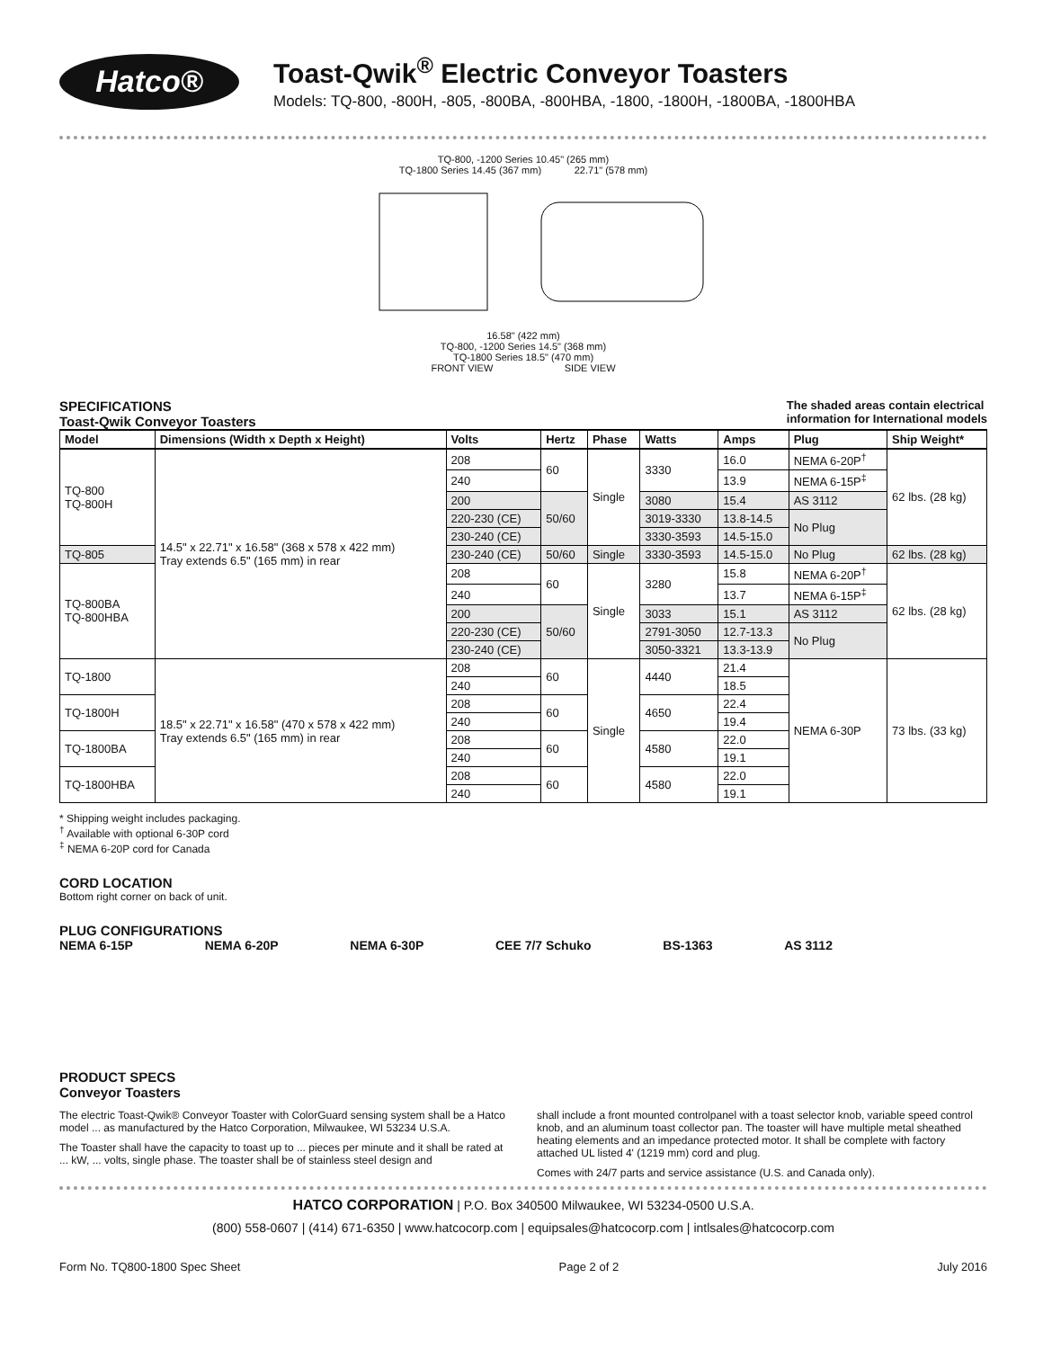Hatco®
Toast-Qwik<sup>®</sup> Electric Conveyor Toasters
Models: TQ-800, -800H, -805, -800BA, -800HBA, -1800, -1800H, -1800BA, -1800HBA
TQ-800, -1200 Series 10.45" (265 mm)
TQ-1800 Series 14.45 (367 mm) 22.71" (578 mm)
16.58" (422 mm)
TQ-800, -1200 Series 14.5" (368 mm)
TQ-1800 Series 18.5" (470 mm)
FRONT VIEW SIDE VIEW
SPECIFICATIONS
Toast-Qwik Conveyor Toasters
The shaded areas contain electrical
information for International models
| Model | Dimensions (Width x Depth x Height) | Volts | Hertz | Phase | Watts | Amps | Plug | Ship Weight* |
| --- | --- | --- | --- | --- | --- | --- | --- | --- |
| TQ-800 TQ-800H | 14.5" x 22.71" x 16.58" (368 x 578 x 422 mm) Tray extends 6.5" (165 mm) in rear | 208 | 60 | Single | 3330 | 16.0 | NEMA 6-20P<sup>†</sup> | 62 lbs. (28 kg) |
| | | 240 | | | | 13.9 | NEMA 6-15P<sup>‡</sup> | |
| | | 200 | 50/60 | | 3080 | 15.4 | AS 3112 | |
| | | 220-230 (CE) | | | 3019-3330 | 13.8-14.5 | No Plug | |
| | | 230-240 (CE) | | | 3330-3593 | 14.5-15.0 | | |
| TQ-805 | | 230-240 (CE) | 50/60 | Single | 3330-3593 | 14.5-15.0 | No Plug | 62 lbs. (28 kg) |
| TQ-800BA TQ-800HBA | | 208 | 60 | Single | 3280 | 15.8 | NEMA 6-20P<sup>†</sup> | 62 lbs. (28 kg) |
| | | 240 | | | | 13.7 | NEMA 6-15P<sup>‡</sup> | |
| | | 200 | 50/60 | | 3033 | 15.1 | AS 3112 | |
| | | 220-230 (CE) | | | 2791-3050 | 12.7-13.3 | No Plug | |
| | | 230-240 (CE) | | | 3050-3321 | 13.3-13.9 | | |
| TQ-1800 | 18.5" x 22.71" x 16.58" (470 x 578 x 422 mm) Tray extends 6.5" (165 mm) in rear | 208 | 60 | Single | 4440 | 21.4 | NEMA 6-30P | 73 lbs. (33 kg) |
| | | 240 | | | | 18.5 | | |
| TQ-1800H | | 208 | 60 | | 4650 | 22.4 | | |
| | | 240 | | | | 19.4 | | |
| TQ-1800BA | | 208 | 60 | | 4580 | 22.0 | | |
| | | 240 | | | | 19.1 | | |
| TQ-1800HBA | | 208 | 60 | | 4580 | 22.0 | | |
| | | 240 | | | | 19.1 | | |
* Shipping weight includes packaging.
<sup>†</sup> Available with optional 6-30P cord
<sup>‡</sup> NEMA 6-20P cord for Canada
CORD LOCATION
Bottom right corner on back of unit.
PLUG CONFIGURATIONS
NEMA 6-15P NEMA 6-20P NEMA 6-30P CEE 7/7 Schuko BS-1363 AS 3112
PRODUCT SPECS
Conveyor Toasters
The electric Toast-Qwik® Conveyor Toaster with ColorGuard sensing system shall be a Hatco model ... as manufactured by the Hatco Corporation, Milwaukee, WI 53234 U.S.A.
The Toaster shall have the capacity to toast up to ... pieces per minute and it shall be rated at ... kW, ... volts, single phase. The toaster shall be of stainless steel design and
shall include a front mounted controlpanel with a toast selector knob, variable speed control knob, and an aluminum toast collector pan. The toaster will have multiple metal sheathed heating elements and an impedance protected motor. It shall be complete with factory attached UL listed 4' (1219 mm) cord and plug.
Comes with 24/7 parts and service assistance (U.S. and Canada only).
HATCO CORPORATION | P.O. Box 340500 Milwaukee, WI 53234-0500 U.S.A.
(800) 558-0607 | (414) 671-6350 | www.hatcocorp.com | equipsales@hatcocorp.com | intlsales@hatcocorp.com
Form No. TQ800-1800 Spec Sheet Page 2 of 2 July 2016